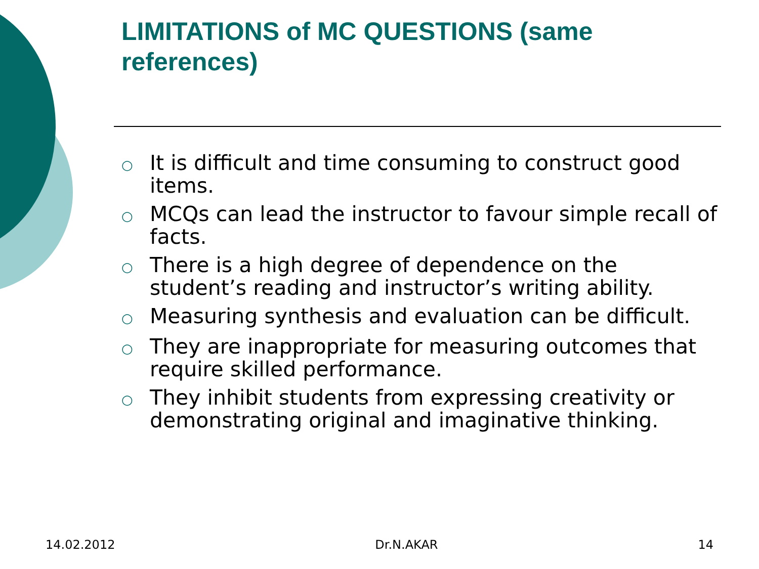LIMITATIONS of MC QUESTIONS (same references)
○ It is difficult and time consuming to construct good items.
○ MCQs can lead the instructor to favour simple recall of facts.
○ There is a high degree of dependence on the student’s reading and instructor’s writing ability.
○ Measuring synthesis and evaluation can be difficult.
○ They are inappropriate for measuring outcomes that require skilled performance.
○ They inhibit students from expressing creativity or demonstrating original and imaginative thinking.
14.02.2012 Dr.N.AKAR 14